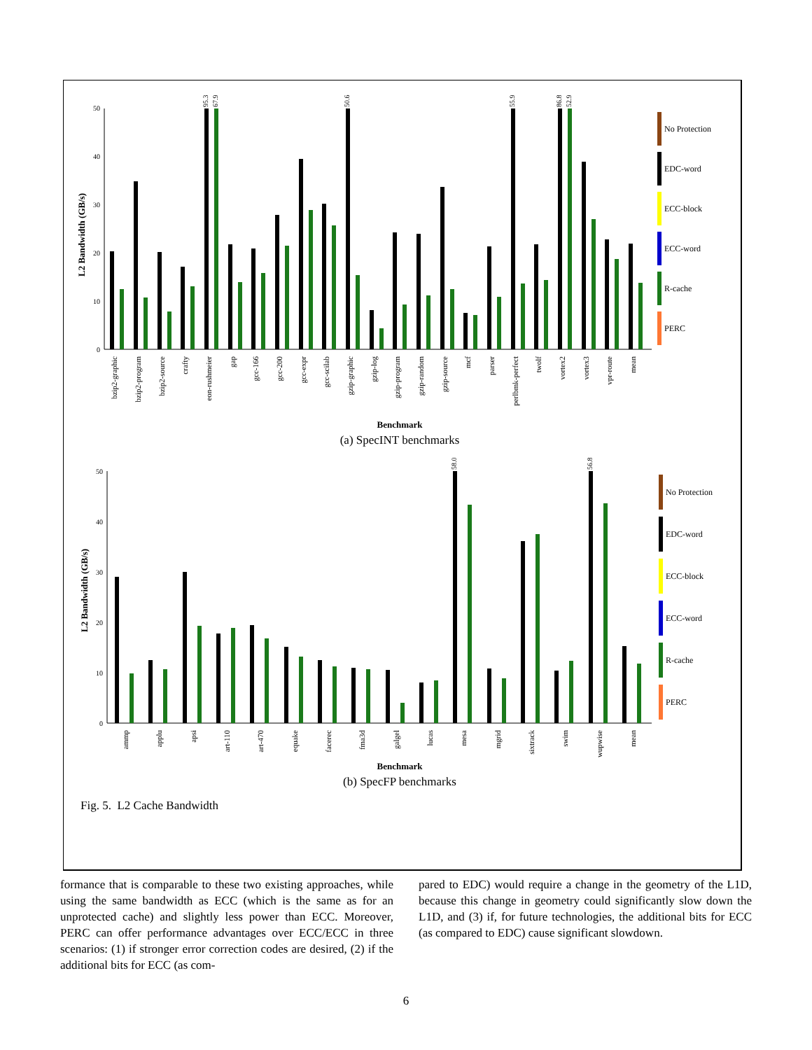L2 Bandwidth (GB/s)
0
10
20
30
40
50
95.3
67.9
50.6
55.9
86.8
52.9
bzip2-graphic
bzip2-program
bzip2-source
crafty
eon-rushmeier
gap
gcc-166
gcc-200
gcc-expr
gcc-scilab
gzip-graphic
gzip-log
gzip-program
gzip-random
gzip-source
mcf
parser
perlbmk-perfect
twolf
vortex2
vortex3
vpr-route
mean
No Protection
EDC-word
ECC-block
ECC-word
R-cache
PERC
Benchmark
(a) SpecINT benchmarks
L2 Bandwidth (GB/s)
0
10
20
30
40
50
58.0
56.8
ammp
applu
apsi
art-110
art-470
equake
facerec
fma3d
galgel
lucas
mesa
mgrid
sixtrack
swim
wupwise
mean
No Protection
EDC-word
ECC-block
ECC-word
R-cache
PERC
Benchmark
(b) SpecFP benchmarks
Fig. 5. L2 Cache Bandwidth
formance that is comparable to these two existing approaches, while using the same bandwidth as ECC (which is the same as for an unprotected cache) and slightly less power than ECC. Moreover, PERC can offer performance advantages over ECC/ECC in three scenarios: (1) if stronger error correction codes are desired, (2) if the additional bits for ECC (as com-
pared to EDC) would require a change in the geometry of the L1D, because this change in geometry could significantly slow down the L1D, and (3) if, for future technologies, the additional bits for ECC (as compared to EDC) cause significant slowdown.
6